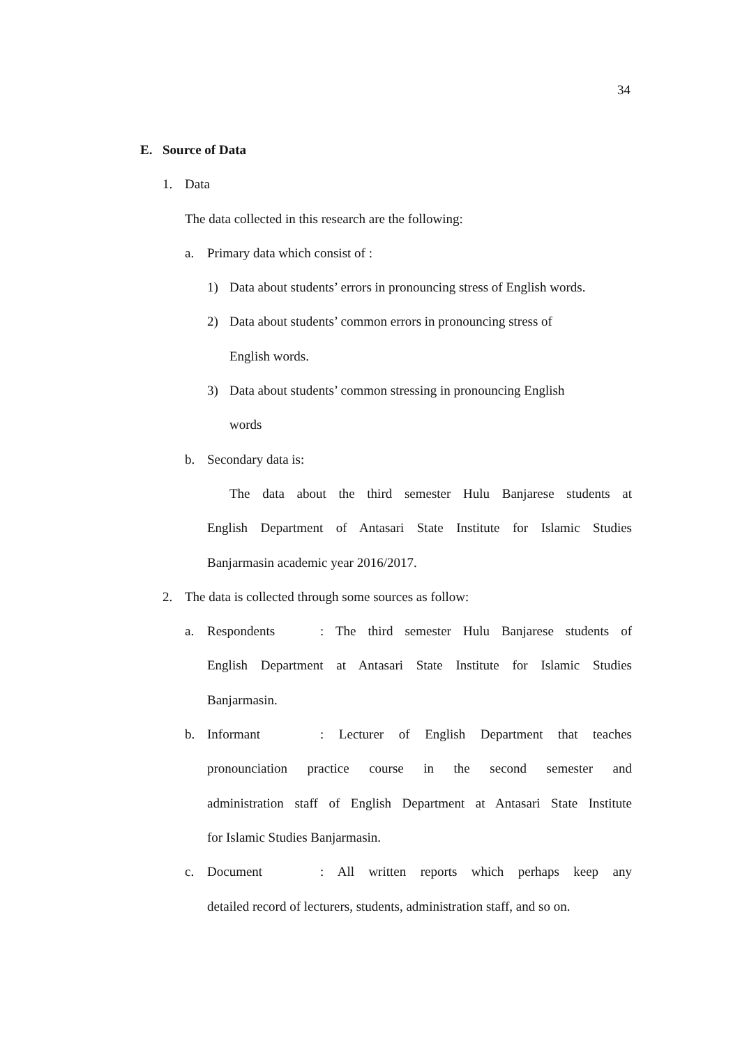34
E. Source of Data
1. Data
The data collected in this research are the following:
a. Primary data which consist of :
1) Data about students’ errors in pronouncing stress of English words.
2) Data about students’ common errors in pronouncing stress of
English words.
3) Data about students’ common stressing in pronouncing English
words
b. Secondary data is:
The data about the third semester Hulu Banjarese students at
English Department of Antasari State Institute for Islamic Studies
Banjarmasin academic year 2016/2017.
2. The data is collected through some sources as follow:
a. Respondents: The third semester Hulu Banjarese students of
English Department at Antasari State Institute for Islamic Studies
Banjarmasin.
b. Informant: Lecturer of English Department that teaches
pronounciation practice course in the second semester and
administration staff of English Department at Antasari State Institute
for Islamic Studies Banjarmasin.
c. Document: All written reports which perhaps keep any
detailed record of lecturers, students, administration staff, and so on.